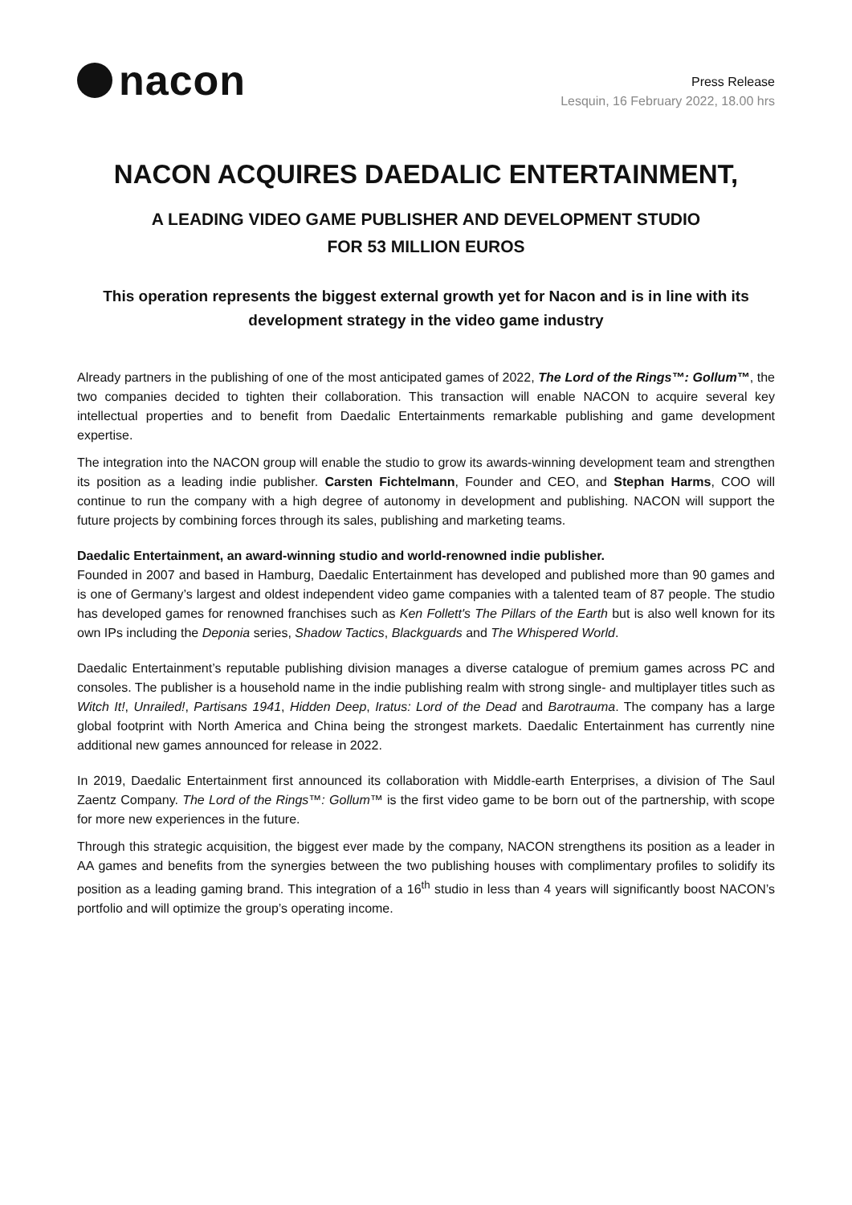nacon
Press Release
Lesquin, 16 February 2022, 18.00 hrs
NACON ACQUIRES DAEDALIC ENTERTAINMENT,
A LEADING VIDEO GAME PUBLISHER AND DEVELOPMENT STUDIO
FOR 53 MILLION EUROS
This operation represents the biggest external growth yet for Nacon and is in line with its development strategy in the video game industry
Already partners in the publishing of one of the most anticipated games of 2022, The Lord of the Rings™: Gollum™, the two companies decided to tighten their collaboration. This transaction will enable NACON to acquire several key intellectual properties and to benefit from Daedalic Entertainments remarkable publishing and game development expertise.
The integration into the NACON group will enable the studio to grow its awards-winning development team and strengthen its position as a leading indie publisher. Carsten Fichtelmann, Founder and CEO, and Stephan Harms, COO will continue to run the company with a high degree of autonomy in development and publishing. NACON will support the future projects by combining forces through its sales, publishing and marketing teams.
Daedalic Entertainment, an award-winning studio and world-renowned indie publisher.
Founded in 2007 and based in Hamburg, Daedalic Entertainment has developed and published more than 90 games and is one of Germany’s largest and oldest independent video game companies with a talented team of 87 people. The studio has developed games for renowned franchises such as Ken Follett's The Pillars of the Earth but is also well known for its own IPs including the Deponia series, Shadow Tactics, Blackguards and The Whispered World.
Daedalic Entertainment’s reputable publishing division manages a diverse catalogue of premium games across PC and consoles. The publisher is a household name in the indie publishing realm with strong single- and multiplayer titles such as Witch It!, Unrailed!, Partisans 1941, Hidden Deep, Iratus: Lord of the Dead and Barotrauma. The company has a large global footprint with North America and China being the strongest markets. Daedalic Entertainment has currently nine additional new games announced for release in 2022.
In 2019, Daedalic Entertainment first announced its collaboration with Middle-earth Enterprises, a division of The Saul Zaentz Company. The Lord of the Rings™: Gollum™ is the first video game to be born out of the partnership, with scope for more new experiences in the future.
Through this strategic acquisition, the biggest ever made by the company, NACON strengthens its position as a leader in AA games and benefits from the synergies between the two publishing houses with complimentary profiles to solidify its position as a leading gaming brand. This integration of a 16<sup>th</sup> studio in less than 4 years will significantly boost NACON’s portfolio and will optimize the group’s operating income.